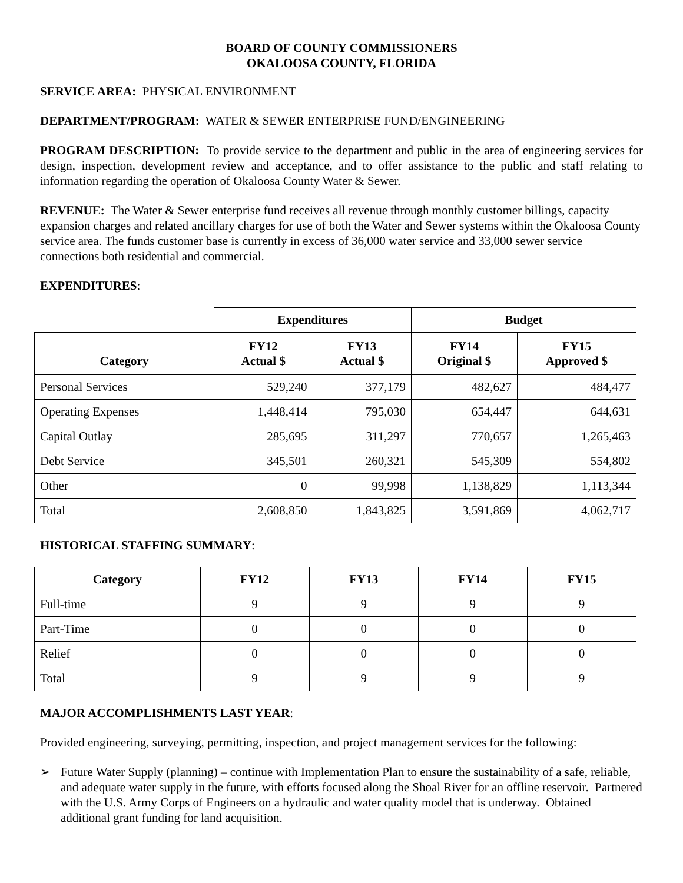BOARD OF COUNTY COMMISSIONERS
OKALOOSA COUNTY, FLORIDA
SERVICE AREA: PHYSICAL ENVIRONMENT
DEPARTMENT/PROGRAM: WATER & SEWER ENTERPRISE FUND/ENGINEERING
PROGRAM DESCRIPTION: To provide service to the department and public in the area of engineering services for design, inspection, development review and acceptance, and to offer assistance to the public and staff relating to information regarding the operation of Okaloosa County Water & Sewer.
REVENUE: The Water & Sewer enterprise fund receives all revenue through monthly customer billings, capacity expansion charges and related ancillary charges for use of both the Water and Sewer systems within the Okaloosa County service area. The funds customer base is currently in excess of 36,000 water service and 33,000 sewer service connections both residential and commercial.
EXPENDITURES:
| | Expenditures | | Budget | |
| Category | FY12 Actual $ | FY13 Actual $ | FY14 Original $ | FY15 Approved $ |
| Personal Services | 529,240 | 377,179 | 482,627 | 484,477 |
| Operating Expenses | 1,448,414 | 795,030 | 654,447 | 644,631 |
| Capital Outlay | 285,695 | 311,297 | 770,657 | 1,265,463 |
| Debt Service | 345,501 | 260,321 | 545,309 | 554,802 |
| Other | 0 | 99,998 | 1,138,829 | 1,113,344 |
| Total | 2,608,850 | 1,843,825 | 3,591,869 | 4,062,717 |
HISTORICAL STAFFING SUMMARY:
| Category | FY12 | FY13 | FY14 | FY15 |
| --- | --- | --- | --- | --- |
| Full-time | 9 | 9 | 9 | 9 |
| Part-Time | 0 | 0 | 0 | 0 |
| Relief | 0 | 0 | 0 | 0 |
| Total | 9 | 9 | 9 | 9 |
MAJOR ACCOMPLISHMENTS LAST YEAR:
Provided engineering, surveying, permitting, inspection, and project management services for the following:
➢ Future Water Supply (planning) – continue with Implementation Plan to ensure the sustainability of a safe, reliable, and adequate water supply in the future, with efforts focused along the Shoal River for an offline reservoir. Partnered with the U.S. Army Corps of Engineers on a hydraulic and water quality model that is underway. Obtained additional grant funding for land acquisition.